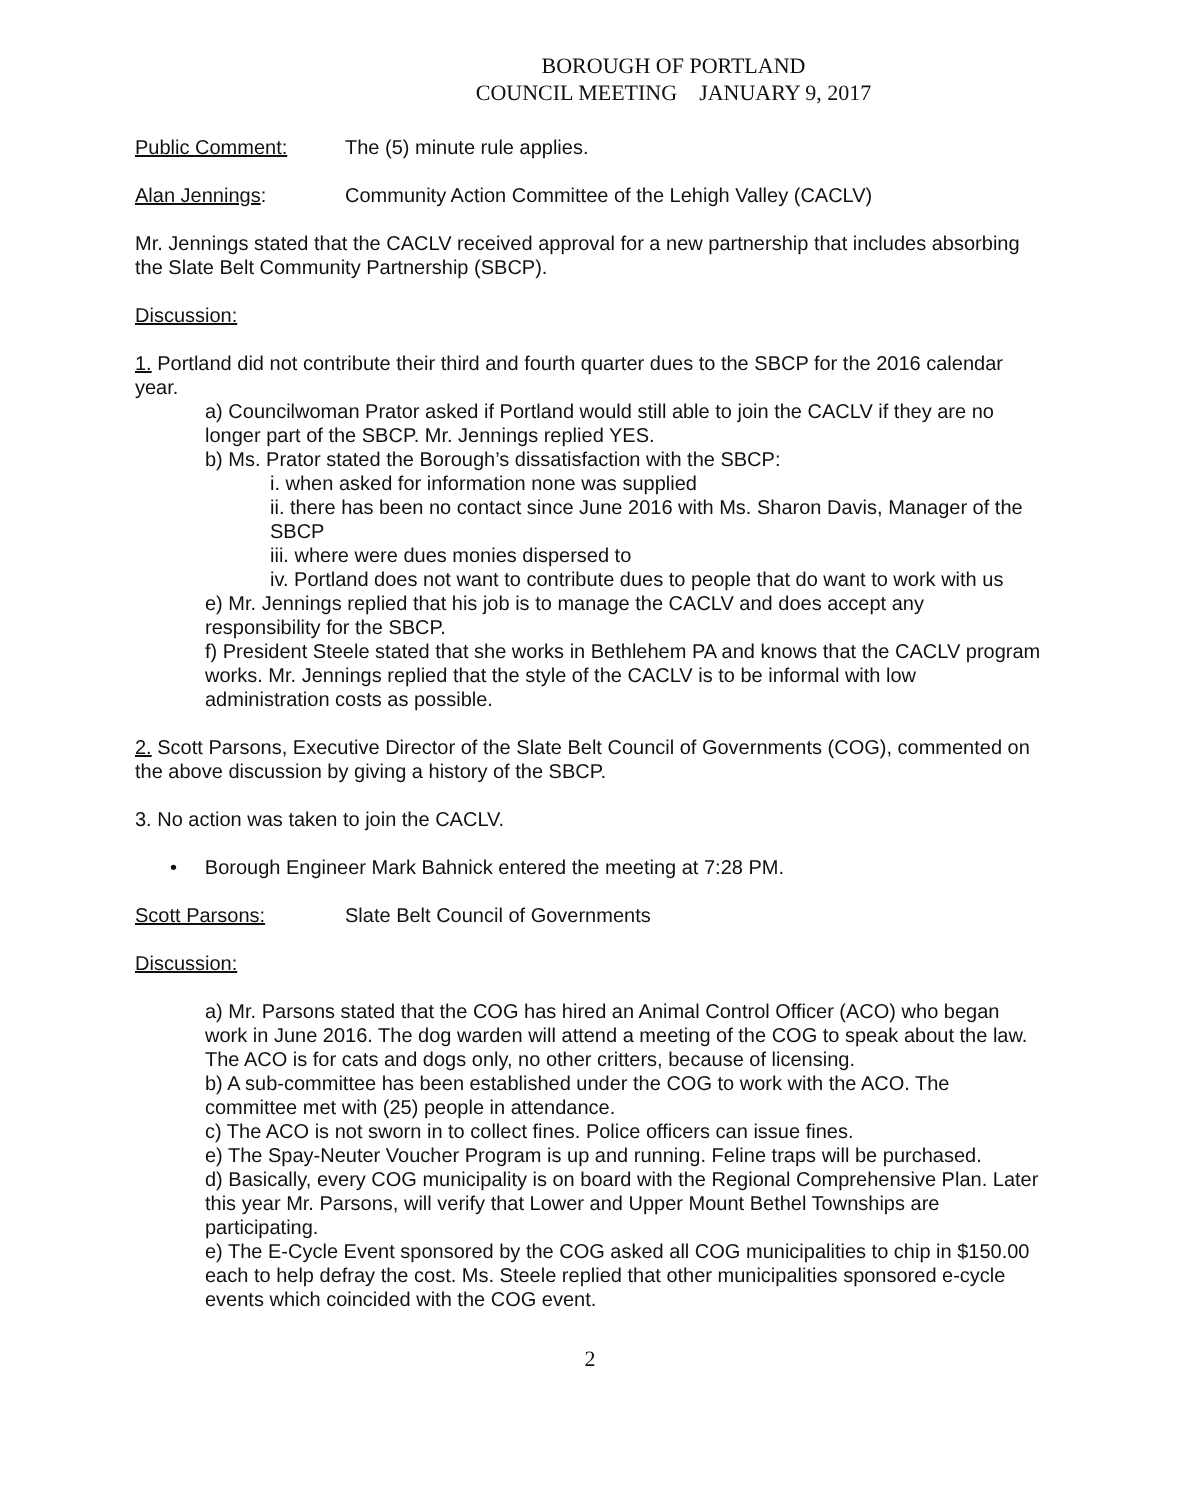BOROUGH OF PORTLAND
COUNCIL MEETING JANUARY 9, 2017
Public Comment: The (5) minute rule applies.
Alan Jennings: Community Action Committee of the Lehigh Valley (CACLV)
Mr. Jennings stated that the CACLV received approval for a new partnership that includes absorbing the Slate Belt Community Partnership (SBCP).
Discussion:
1. Portland did not contribute their third and fourth quarter dues to the SBCP for the 2016 calendar year.
a) Councilwoman Prator asked if Portland would still able to join the CACLV if they are no longer part of the SBCP. Mr. Jennings replied YES.
b) Ms. Prator stated the Borough’s dissatisfaction with the SBCP:
i. when asked for information none was supplied
ii. there has been no contact since June 2016 with Ms. Sharon Davis, Manager of the SBCP
iii. where were dues monies dispersed to
iv. Portland does not want to contribute dues to people that do want to work with us
e) Mr. Jennings replied that his job is to manage the CACLV and does accept any responsibility for the SBCP.
f) President Steele stated that she works in Bethlehem PA and knows that the CACLV program works. Mr. Jennings replied that the style of the CACLV is to be informal with low administration costs as possible.
2. Scott Parsons, Executive Director of the Slate Belt Council of Governments (COG), commented on the above discussion by giving a history of the SBCP.
3. No action was taken to join the CACLV.
• Borough Engineer Mark Bahnick entered the meeting at 7:28 PM.
Scott Parsons: Slate Belt Council of Governments
Discussion:
a) Mr. Parsons stated that the COG has hired an Animal Control Officer (ACO) who began work in June 2016. The dog warden will attend a meeting of the COG to speak about the law. The ACO is for cats and dogs only, no other critters, because of licensing.
b) A sub-committee has been established under the COG to work with the ACO. The committee met with (25) people in attendance.
c) The ACO is not sworn in to collect fines. Police officers can issue fines.
e) The Spay-Neuter Voucher Program is up and running. Feline traps will be purchased.
d) Basically, every COG municipality is on board with the Regional Comprehensive Plan. Later this year Mr. Parsons, will verify that Lower and Upper Mount Bethel Townships are participating.
e) The E-Cycle Event sponsored by the COG asked all COG municipalities to chip in $150.00 each to help defray the cost. Ms. Steele replied that other municipalities sponsored e-cycle events which coincided with the COG event.
2